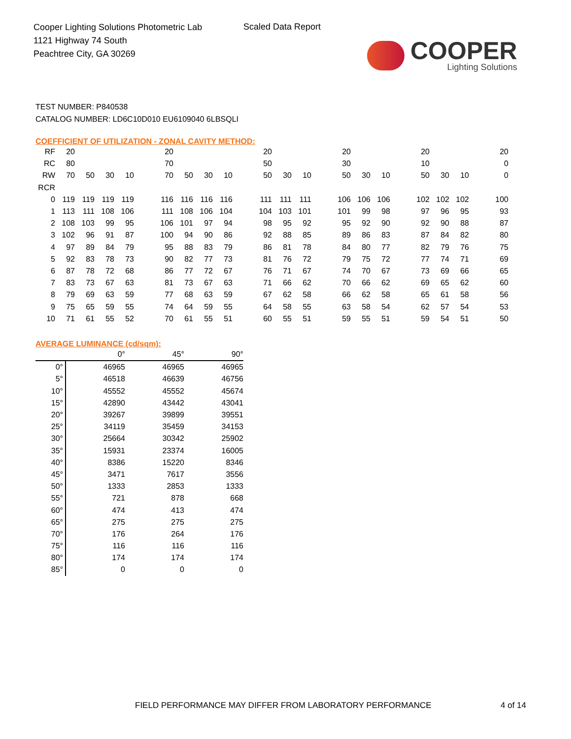Cooper Lighting Solutions Photometric Lab
1121 Highway 74 South
Peachtree City, GA 30269
Scaled Data Report
COOPER
Lighting Solutions
TEST NUMBER: P840538
CATALOG NUMBER: LD6C10D010 EU6109040 6LBSQLI
COEFFICIENT OF UTILIZATION - ZONAL CAVITY METHOD:
| RF | 20 | | | | | 20 | | | | | 20 | | | | 20 | | | | 20 | | | | 20 |
| RC | 80 | | | | | 70 | | | | | 50 | | | | 30 | | | | 10 | | | | 0 |
| RW | 70 | 50 | 30 | 10 | | 70 | 50 | 30 | 10 | | 50 | 30 | 10 | | 50 | 30 | 10 | | 50 | 30 | 10 | | 0 |
| RCR | | | | | | | | | | | | | | | | | | | | | | | |
| 0 | 119 | 119 | 119 | 119 | | 116 | 116 | 116 | 116 | | 111 | 111 | 111 | | 106 | 106 | 106 | | 102 | 102 | 102 | | 100 |
| 1 | 113 | 111 | 108 | 106 | | 111 | 108 | 106 | 104 | | 104 | 103 | 101 | | 101 | 99 | 98 | | 97 | 96 | 95 | | 93 |
| 2 | 108 | 103 | 99 | 95 | | 106 | 101 | 97 | 94 | | 98 | 95 | 92 | | 95 | 92 | 90 | | 92 | 90 | 88 | | 87 |
| 3 | 102 | 96 | 91 | 87 | | 100 | 94 | 90 | 86 | | 92 | 88 | 85 | | 89 | 86 | 83 | | 87 | 84 | 82 | | 80 |
| 4 | 97 | 89 | 84 | 79 | | 95 | 88 | 83 | 79 | | 86 | 81 | 78 | | 84 | 80 | 77 | | 82 | 79 | 76 | | 75 |
| 5 | 92 | 83 | 78 | 73 | | 90 | 82 | 77 | 73 | | 81 | 76 | 72 | | 79 | 75 | 72 | | 77 | 74 | 71 | | 69 |
| 6 | 87 | 78 | 72 | 68 | | 86 | 77 | 72 | 67 | | 76 | 71 | 67 | | 74 | 70 | 67 | | 73 | 69 | 66 | | 65 |
| 7 | 83 | 73 | 67 | 63 | | 81 | 73 | 67 | 63 | | 71 | 66 | 62 | | 70 | 66 | 62 | | 69 | 65 | 62 | | 60 |
| 8 | 79 | 69 | 63 | 59 | | 77 | 68 | 63 | 59 | | 67 | 62 | 58 | | 66 | 62 | 58 | | 65 | 61 | 58 | | 56 |
| 9 | 75 | 65 | 59 | 55 | | 74 | 64 | 59 | 55 | | 64 | 58 | 55 | | 63 | 58 | 54 | | 62 | 57 | 54 | | 53 |
| 10 | 71 | 61 | 55 | 52 | | 70 | 61 | 55 | 51 | | 60 | 55 | 51 | | 59 | 55 | 51 | | 59 | 54 | 51 | | 50 |
AVERAGE LUMINANCE (cd/sqm):
| | 0° | 45° | 90° |
| 0° | 46965 | 46965 | 46965 |
| 5° | 46518 | 46639 | 46756 |
| 10° | 45552 | 45552 | 45674 |
| 15° | 42890 | 43442 | 43041 |
| 20° | 39267 | 39899 | 39551 |
| 25° | 34119 | 35459 | 34153 |
| 30° | 25664 | 30342 | 25902 |
| 35° | 15931 | 23374 | 16005 |
| 40° | 8386 | 15220 | 8346 |
| 45° | 3471 | 7617 | 3556 |
| 50° | 1333 | 2853 | 1333 |
| 55° | 721 | 878 | 668 |
| 60° | 474 | 413 | 474 |
| 65° | 275 | 275 | 275 |
| 70° | 176 | 264 | 176 |
| 75° | 116 | 116 | 116 |
| 80° | 174 | 174 | 174 |
| 85° | 0 | 0 | 0 |
FIELD PERFORMANCE MAY DIFFER FROM LABORATORY PERFORMANCE
4 of 14